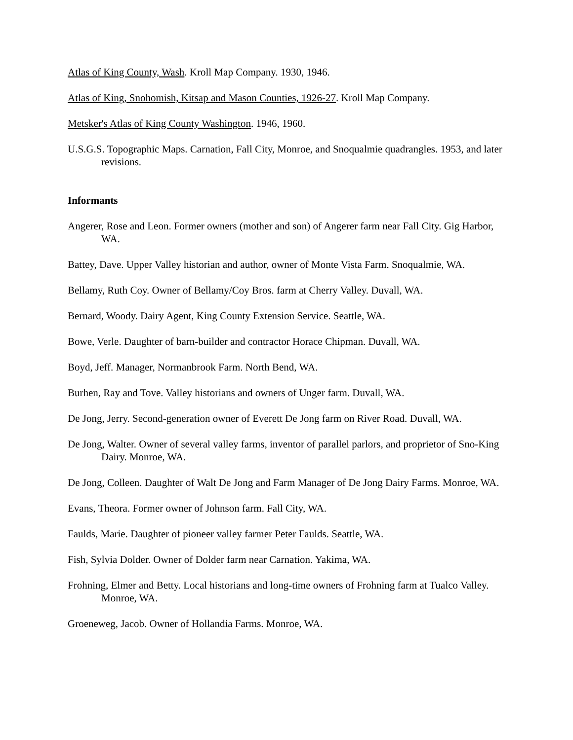Atlas of King County, Wash. Kroll Map Company. 1930, 1946.
Atlas of King, Snohomish, Kitsap and Mason Counties, 1926-27. Kroll Map Company.
Metsker's Atlas of King County Washington. 1946, 1960.
U.S.G.S. Topographic Maps. Carnation, Fall City, Monroe, and Snoqualmie quadrangles. 1953, and later revisions.
Informants
Angerer, Rose and Leon. Former owners (mother and son) of Angerer farm near Fall City. Gig Harbor, WA.
Battey, Dave. Upper Valley historian and author, owner of Monte Vista Farm. Snoqualmie, WA.
Bellamy, Ruth Coy. Owner of Bellamy/Coy Bros. farm at Cherry Valley. Duvall, WA.
Bernard, Woody. Dairy Agent, King County Extension Service. Seattle, WA.
Bowe, Verle. Daughter of barn-builder and contractor Horace Chipman. Duvall, WA.
Boyd, Jeff. Manager, Normanbrook Farm. North Bend, WA.
Burhen, Ray and Tove. Valley historians and owners of Unger farm. Duvall, WA.
De Jong, Jerry. Second-generation owner of Everett De Jong farm on River Road. Duvall, WA.
De Jong, Walter. Owner of several valley farms, inventor of parallel parlors, and proprietor of Sno-King Dairy. Monroe, WA.
De Jong, Colleen. Daughter of Walt De Jong and Farm Manager of De Jong Dairy Farms. Monroe, WA.
Evans, Theora. Former owner of Johnson farm. Fall City, WA.
Faulds, Marie. Daughter of pioneer valley farmer Peter Faulds. Seattle, WA.
Fish, Sylvia Dolder. Owner of Dolder farm near Carnation. Yakima, WA.
Frohning, Elmer and Betty. Local historians and long-time owners of Frohning farm at Tualco Valley. Monroe, WA.
Groeneweg, Jacob. Owner of Hollandia Farms. Monroe, WA.